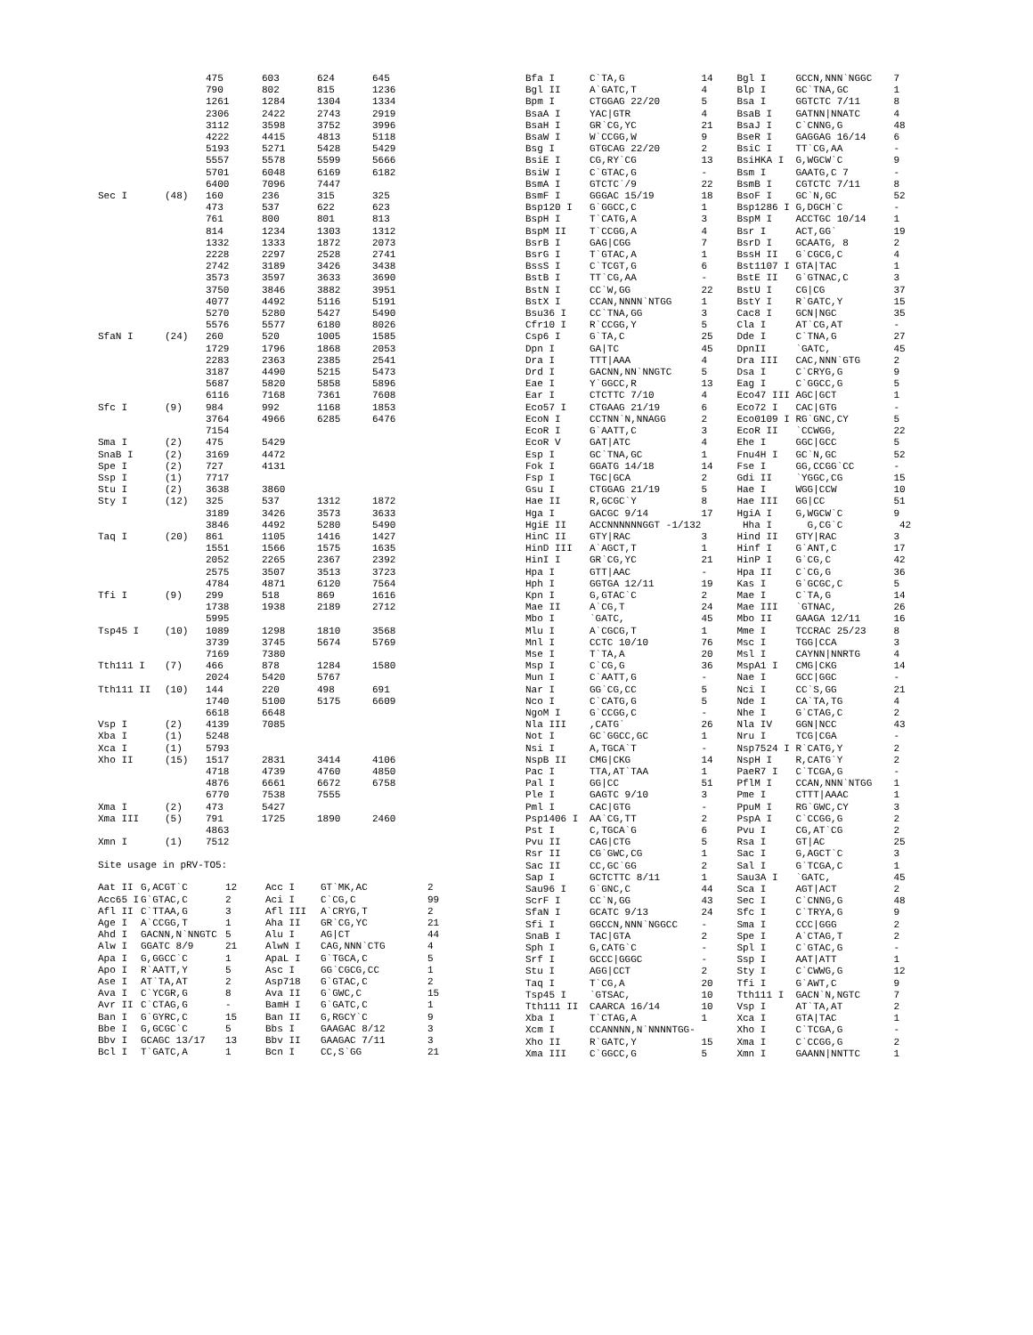| | | 475 | 603 | 624 | 645 |
| | | 790 | 802 | 815 | 1236 |
| | | 1261 | 1284 | 1304 | 1334 |
| | | 2306 | 2422 | 2743 | 2919 |
| | | 3112 | 3598 | 3752 | 3996 |
| | | 4222 | 4415 | 4813 | 5118 |
| | | 5193 | 5271 | 5428 | 5429 |
| | | 5557 | 5578 | 5599 | 5666 |
| | | 5701 | 6048 | 6169 | 6182 |
| | | 6400 | 7096 | 7447 | |
| Sec I | (48) | 160 | 236 | 315 | 325 |
| | | 473 | 537 | 622 | 623 |
| | | 761 | 800 | 801 | 813 |
| | | 814 | 1234 | 1303 | 1312 |
| | | 1332 | 1333 | 1872 | 2073 |
| | | 2228 | 2297 | 2528 | 2741 |
| | | 2742 | 3189 | 3426 | 3438 |
| | | 3573 | 3597 | 3633 | 3690 |
| | | 3750 | 3846 | 3882 | 3951 |
| | | 4077 | 4492 | 5116 | 5191 |
| | | 5270 | 5280 | 5427 | 5490 |
| | | 5576 | 5577 | 6180 | 8026 |
| SfaN I | (24) | 260 | 520 | 1005 | 1585 |
| | | 1729 | 1796 | 1868 | 2053 |
| | | 2283 | 2363 | 2385 | 2541 |
| | | 3187 | 4490 | 5215 | 5473 |
| | | 5687 | 5820 | 5858 | 5896 |
| | | 6116 | 7168 | 7361 | 7608 |
| Sfc I | (9) | 984 | 992 | 1168 | 1853 |
| | | 3764 | 4966 | 6285 | 6476 |
| | | 7154 | | | |
| Sma I | (2) | 475 | 5429 | | |
| SnaB I | (2) | 3169 | 4472 | | |
| Spe I | (2) | 727 | 4131 | | |
| Ssp I | (1) | 7717 | | | |
| Stu I | (2) | 3638 | 3860 | | |
| Sty I | (12) | 325 | 537 | 1312 | 1872 |
| | | 3189 | 3426 | 3573 | 3633 |
| | | 3846 | 4492 | 5280 | 5490 |
| Taq I | (20) | 861 | 1105 | 1416 | 1427 |
| | | 1551 | 1566 | 1575 | 1635 |
| | | 2052 | 2265 | 2367 | 2392 |
| | | 2575 | 3507 | 3513 | 3723 |
| | | 4784 | 4871 | 6120 | 7564 |
| Tfi I | (9) | 299 | 518 | 869 | 1616 |
| | | 1738 | 1938 | 2189 | 2712 |
| | | 5995 | | | |
| Tsp45 I | (10) | 1089 | 1298 | 1810 | 3568 |
| | | 3739 | 3745 | 5674 | 5769 |
| | | 7169 | 7380 | | |
| Tth111 I | (7) | 466 | 878 | 1284 | 1580 |
| | | 2024 | 5420 | 5767 | |
| Tth111 II | (10) | 144 | 220 | 498 | 691 |
| | | 1740 | 5100 | 5175 | 6609 |
| | | 6618 | 6648 | | |
| Vsp I | (2) | 4139 | 7085 | | |
| Xba I | (1) | 5248 | | | |
| Xca I | (1) | 5793 | | | |
| Xho II | (15) | 1517 | 2831 | 3414 | 4106 |
| | | 4718 | 4739 | 4760 | 4850 |
| | | 4876 | 6661 | 6672 | 6758 |
| | | 6770 | 7538 | 7555 | |
| Xma I | (2) | 473 | 5427 | | |
| Xma III | (5) | 791 | 1725 | 1890 | 2460 |
| | | 4863 | | | |
| Xmn I | (1) | 7512 | | | |
Site usage in pRV-TO5:
| Aat II | G,ACGT`C | 12 | Acc I | GT`MK,AC | 2 |
| Acc65 I | G`GTAC,C | 2 | Aci I | C`CG,C | 99 |
| Afl II | C`TTAA,G | 3 | Afl III | A`CRYG,T | 2 |
| Age I | A`CCGG,T | 1 | Aha II | GR`CG,YC | 21 |
| Ahd I | GACNN,N`NNGTC | 5 | Alu I | AG/CT | 44 |
| Alw I | GGATC 8/9 | 21 | AlwN I | CAG,NNN`CTG | 4 |
| Apa I | G,GGCC`C | 1 | ApaL I | G`TGCA,C | 5 |
| Apo I | R`AATT,Y | 5 | Asc I | GG`CGCG,CC | 1 |
| Ase I | AT`TA,AT | 2 | Asp718 | G`GTAC,C | 2 |
| Ava I | C`YCGR,G | 8 | Ava II | G`GWC,C | 15 |
| Avr II | C`CTAG,G | - | BamH I | G`GATC,C | 1 |
| Ban I | G`GYRC,C | 15 | Ban II | G,RGCY`C | 9 |
| Bbe I | G,GCGC`C | 5 | Bbs I | GAAGAC 8/12 | 3 |
| Bbv I | GCAGC 13/17 | 13 | Bbv II | GAAGAC 7/11 | 3 |
| Bcl I | T`GATC,A | 1 | Bcn I | CC,S`GG | 21 |
| Bfa I | C`TA,G | 14 | Bgl I | GCCN,NNN`NGGC | 7 |
| Bgl II | A`GATC,T | 4 | Blp I | GC`TNA,GC | 1 |
| Bpm I | CTGGAG 22/20 | 5 | Bsa I | GGTCTC 7/11 | 8 |
| BsaA I | YAC/GTR | 4 | BsaB I | GATNN/NNATC | 4 |
| BsaH I | GR`CG,YC | 21 | BsaJ I | C`CNNG,G | 48 |
| BsaW I | W`CCGG,W | 9 | BseR I | GAGGAG 16/14 | 6 |
| Bsg I | GTGCAG 22/20 | 2 | BsiC I | TT`CG,AA | - |
| BsiE I | CG,RY`CG | 13 | BsiHKA I | G,WGCW`C | 9 |
| BsiW I | C`GTAC,G | - | Bsm I | GAATG,C 7 | - |
| BsmA I | GTCTC`/9 | 22 | BsmB I | CGTCTC 7/11 | 8 |
| BsmF I | GGGAC 15/19 | 18 | BsoF I | GC`N,GC | 52 |
| Bsp120 I | G`GGCC,C | 1 | Bsp1286 I | G,DGCH`C | - |
| BspH I | T`CATG,A | 3 | BspM I | ACCTGC 10/14 | 1 |
| BspM II | T`CCGG,A | 4 | Bsr I | ACT,GG` | 19 |
| BsrB I | GAG/CGG | 7 | BsrD I | GCAATG, 8 | 2 |
| BsrG I | T`GTAC,A | 1 | BssH II | G`CGCG,C | 4 |
| BssS I | C`TCGT,G | 6 | Bst1107 I | GTA/TAC | 1 |
| BstB I | TT`CG,AA | - | BstE II | G`GTNAC,C | 3 |
| BstN I | CC`W,GG | 22 | BstU I | CG/CG | 37 |
| BstX I | CCAN,NNNN`NTGG | 1 | BstY I | R`GATC,Y | 15 |
| Bsu36 I | CC`TNA,GG | 3 | Cac8 I | GCN/NGC | 35 |
| Cfr10 I | R`CCGG,Y | 5 | Cla I | AT`CG,AT | - |
| Csp6 I | G`TA,C | 25 | Dde I | C`TNA,G | 27 |
| Dpn I | GA/TC | 45 | DpnII | `GATC, | 45 |
| Dra I | TTT/AAA | 4 | Dra III | CAC,NNN`GTG | 2 |
| Drd I | GACNN,NN`NNGTC | 5 | Dsa I | C`CRYG,G | 9 |
| Eae I | Y`GGCC,R | 13 | Eag I | C`GGCC,G | 5 |
| Ear I | CTCTTC 7/10 | 4 | Eco47 III | AGC/GCT | 1 |
| Eco57 I | CTGAAG 21/19 | 6 | Eco72 I | CAC/GTG | - |
| EcoN I | CCTNN`N,NNAGG | 2 | Eco0109 I | RG`GNC,CY | 5 |
| EcoR I | G`AATT,C | 3 | EcoR II | `CCWGG, | 22 |
| EcoR V | GAT/ATC | 4 | Ehe I | GGC/GCC | 5 |
| Esp I | GC`TNA,GC | 1 | Fnu4H I | GC`N,GC | 52 |
| Fok I | GGATG 14/18 | 14 | Fse I | GG,CCGG`CC | - |
| Fsp I | TGC/GCA | 2 | Gdi II | `YGGC,CG | 15 |
| Gsu I | CTGGAG 21/19 | 5 | Hae I | WGG/CCW | 10 |
| Hae II | R,GCGC`Y | 8 | Hae III | GG/CC | 51 |
| Hga I | GACGC 9/14 | 17 | HgiA I | G,WGCW`C | 9 |
| HgiE II | ACCNNNNNNGGT -1/132 | | Hha I | G,CG`C | 42 |
| HinC II | GTY/RAC | 3 | Hind II | GTY/RAC | 3 |
| HinD III | A`AGCT,T | 1 | Hinf I | G`ANT,C | 17 |
| HinI I | GR`CG,YC | 21 | HinP I | G`CG,C | 42 |
| Hpa I | GTT/AAC | - | Hpa II | C`CG,G | 36 |
| Hph I | GGTGA 12/11 | 19 | Kas I | G`GCGC,C | 5 |
| Kpn I | G,GTAC`C | 2 | Mae I | C`TA,G | 14 |
| Mae II | A`CG,T | 24 | Mae III | `GTNAC, | 26 |
| Mbo I | `GATC, | 45 | Mbo II | GAAGA 12/11 | 16 |
| Mlu I | A`CGCG,T | 1 | Mme I | TCCRAC 25/23 | 8 |
| Mnl I | CCTC 10/10 | 76 | Msc I | TGG/CCA | 3 |
| Mse I | T`TA,A | 20 | Msl I | CAYNN/NNRTG | 4 |
| Msp I | C`CG,G | 36 | MspA1 I | CMG/CKG | 14 |
| Mun I | C`AATT,G | - | Nae I | GCC/GGC | - |
| Nar I | GG`CG,CC | 5 | Nci I | CC`S,GG | 21 |
| Nco I | C`CATG,G | 5 | Nde I | CA`TA,TG | 4 |
| NgoM I | G`CCGG,C | - | Nhe I | G`CTAG,C | 2 |
| Nla III | ,CATG` | 26 | Nla IV | GGN/NCC | 43 |
| Not I | GC`GGCC,GC | 1 | Nru I | TCG/CGA | - |
| Nsi I | A,TGCA`T | - | Nsp7524 I | R`CATG,Y | 2 |
| NspB II | CMG/CKG | 14 | NspH I | R,CATG`Y | 2 |
| Pac I | TTA,AT`TAA | 1 | PaeR7 I | C`TCGA,G | - |
| Pal I | GG/CC | 51 | PflM I | CCAN,NNN`NTGG | 1 |
| Ple I | GAGTC 9/10 | 3 | Pme I | CTTT/AAAC | 1 |
| Pml I | CAC/GTG | - | PpuM I | RG`GWC,CY | 3 |
| Psp1406 I | AA`CG,TT | 2 | PspA I | C`CCGG,G | 2 |
| Pst I | C,TGCA`G | 6 | Pvu I | CG,AT`CG | 2 |
| Pvu II | CAG/CTG | 5 | Rsa I | GT/AC | 25 |
| Rsr II | CG`GWC,CG | 1 | Sac I | G,AGCT`C | 3 |
| Sac II | CC,GC`GG | 2 | Sal I | G`TCGA,C | 1 |
| Sap I | GCTCTTC 8/11 | 1 | Sau3A I | `GATC, | 45 |
| Sau96 I | G`GNC,C | 44 | Sca I | AGT/ACT | 2 |
| ScrF I | CC`N,GG | 43 | Sec I | C`CNNG,G | 48 |
| SfaN I | GCATC 9/13 | 24 | Sfc I | C`TRYA,G | 9 |
| Sfi I | GGCCN,NNN`NGGCC | - | Sma I | CCC/GGG | 2 |
| SnaB I | TAC/GTA | 2 | Spe I | A`CTAG,T | 2 |
| Sph I | G,CATG`C | - | Spl I | C`GTAC,G | - |
| Srf I | GCCC/GGGC | - | Ssp I | AAT/ATT | 1 |
| Stu I | AGG/CCT | 2 | Sty I | C`CWWG,G | 12 |
| Taq I | T`CG,A | 20 | Tfi I | G`AWT,C | 9 |
| Tsp45 I | `GTSAC, | 10 | Tth111 I | GACN`N,NGTC | 7 |
| Tth111 II | CAARCA 16/14 | 10 | Vsp I | AT`TA,AT | 2 |
| Xba I | T`CTAG,A | 1 | Xca I | GTA/TAC | 1 |
| Xcm I | CCANNNN,N`NNNNTGG- | | Xho I | C`TCGA,G | - |
| Xho II | R`GATC,Y | 15 | Xma I | C`CCGG,G | 2 |
| Xma III | C`GGCC,G | 5 | Xmn I | GAANN/NNTTC | 1 |